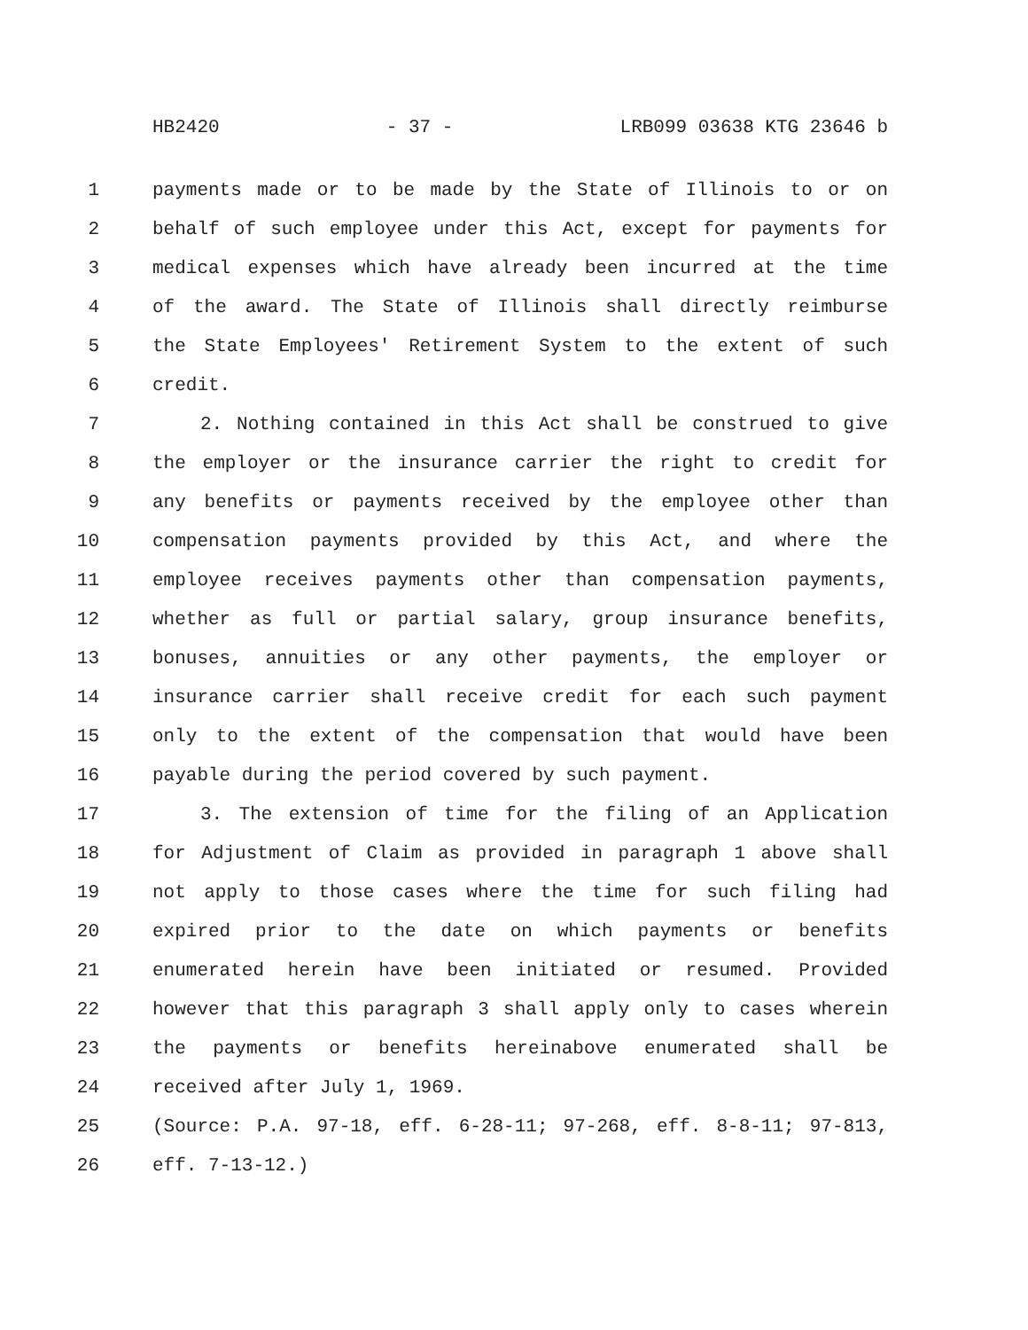HB2420 - 37 - LRB099 03638 KTG 23646 b
1 payments made or to be made by the State of Illinois to or on
2 behalf of such employee under this Act, except for payments for
3 medical expenses which have already been incurred at the time
4 of the award. The State of Illinois shall directly reimburse
5 the State Employees' Retirement System to the extent of such
6 credit.
7 2. Nothing contained in this Act shall be construed to give
8 the employer or the insurance carrier the right to credit for
9 any benefits or payments received by the employee other than
10 compensation payments provided by this Act, and where the
11 employee receives payments other than compensation payments,
12 whether as full or partial salary, group insurance benefits,
13 bonuses, annuities or any other payments, the employer or
14 insurance carrier shall receive credit for each such payment
15 only to the extent of the compensation that would have been
16 payable during the period covered by such payment.
17 3. The extension of time for the filing of an Application
18 for Adjustment of Claim as provided in paragraph 1 above shall
19 not apply to those cases where the time for such filing had
20 expired prior to the date on which payments or benefits
21 enumerated herein have been initiated or resumed. Provided
22 however that this paragraph 3 shall apply only to cases wherein
23 the payments or benefits hereinabove enumerated shall be
24 received after July 1, 1969.
25 (Source: P.A. 97-18, eff. 6-28-11; 97-268, eff. 8-8-11; 97-813,
26 eff. 7-13-12.)